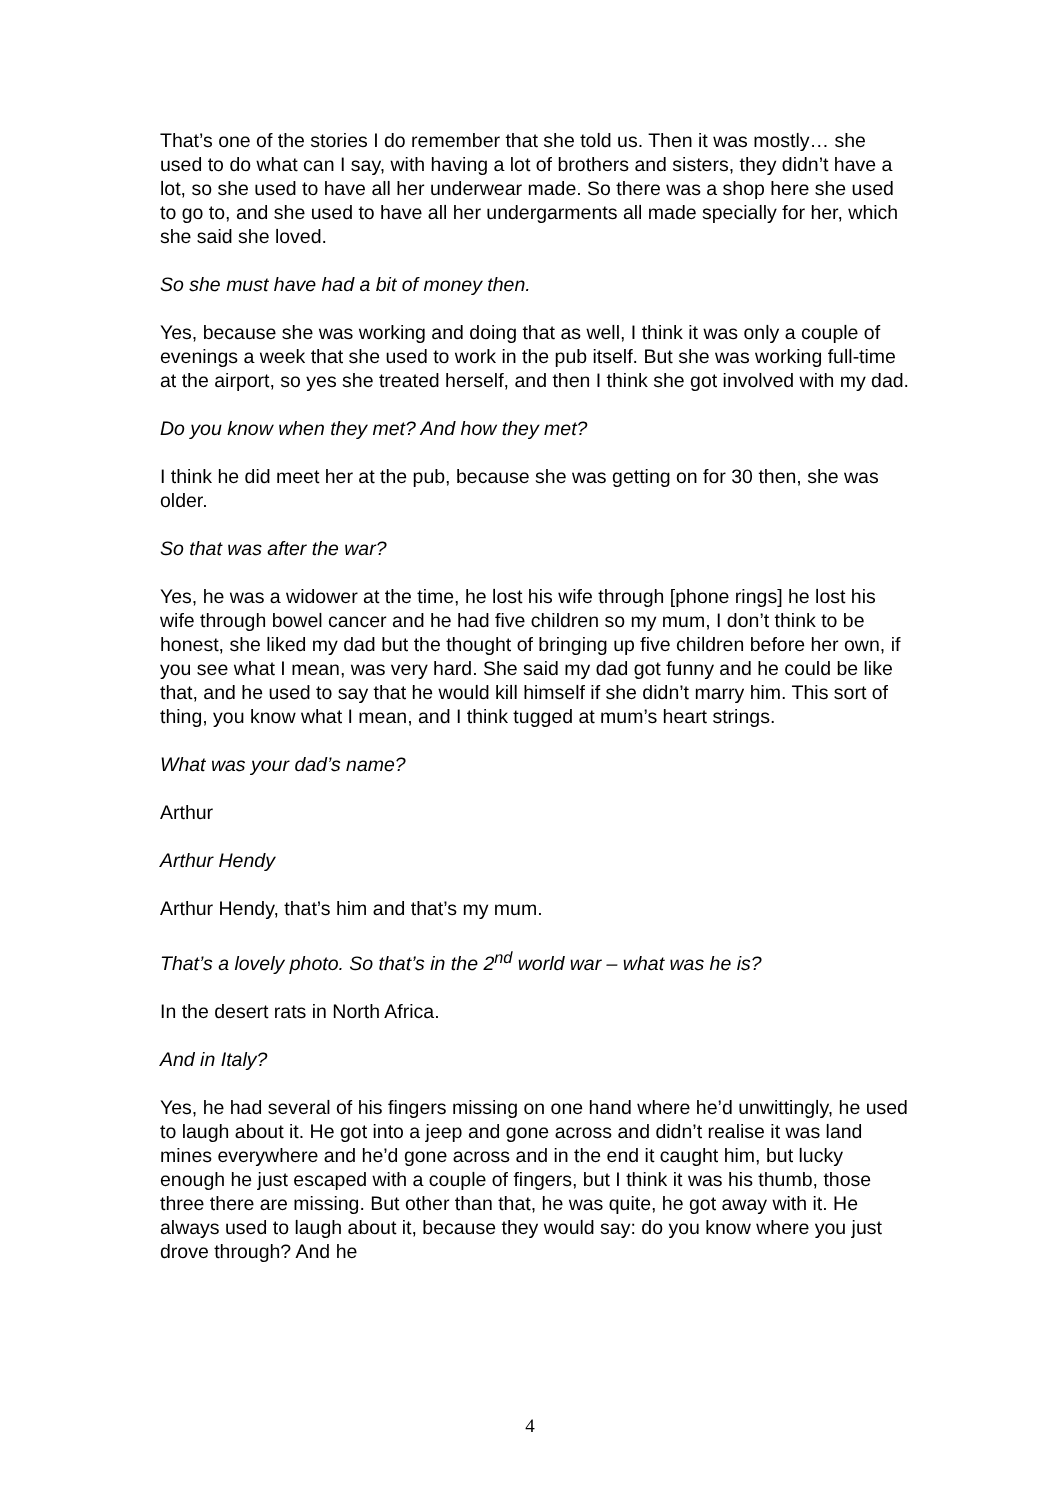That’s one of the stories I do remember that she told us. Then it was mostly… she used to do what can I say, with having a lot of brothers and sisters, they didn’t have a lot, so she used to have all her underwear made. So there was a shop here she used to go to, and she used to have all her undergarments all made specially for her, which she said she loved.
So she must have had a bit of money then.
Yes, because she was working and doing that as well, I think it was only a couple of evenings a week that she used to work in the pub itself. But she was working full-time at the airport, so yes she treated herself, and then I think she got involved with my dad.
Do you know when they met? And how they met?
I think he did meet her at the pub, because she was getting on for 30 then, she was older.
So that was after the war?
Yes, he was a widower at the time, he lost his wife through [phone rings] he lost his wife through bowel cancer and he had five children so my mum, I don’t think to be honest, she liked my dad but the thought of bringing up five children before her own, if you see what I mean, was very hard. She said my dad got funny and he could be like that, and he used to say that he would kill himself if she didn’t marry him. This sort of thing, you know what I mean, and I think tugged at mum’s heart strings.
What was your dad’s name?
Arthur
Arthur Hendy
Arthur Hendy, that’s him and that’s my mum.
That’s a lovely photo. So that’s in the 2<sup>nd</sup> world war – what was he is?
In the desert rats in North Africa.
And in Italy?
Yes, he had several of his fingers missing on one hand where he’d unwittingly, he used to laugh about it. He got into a jeep and gone across and didn’t realise it was land mines everywhere and he’d gone across and in the end it caught him, but lucky enough he just escaped with a couple of fingers, but I think it was his thumb, those three there are missing. But other than that, he was quite, he got away with it. He always used to laugh about it, because they would say: do you know where you just drove through? And he
4